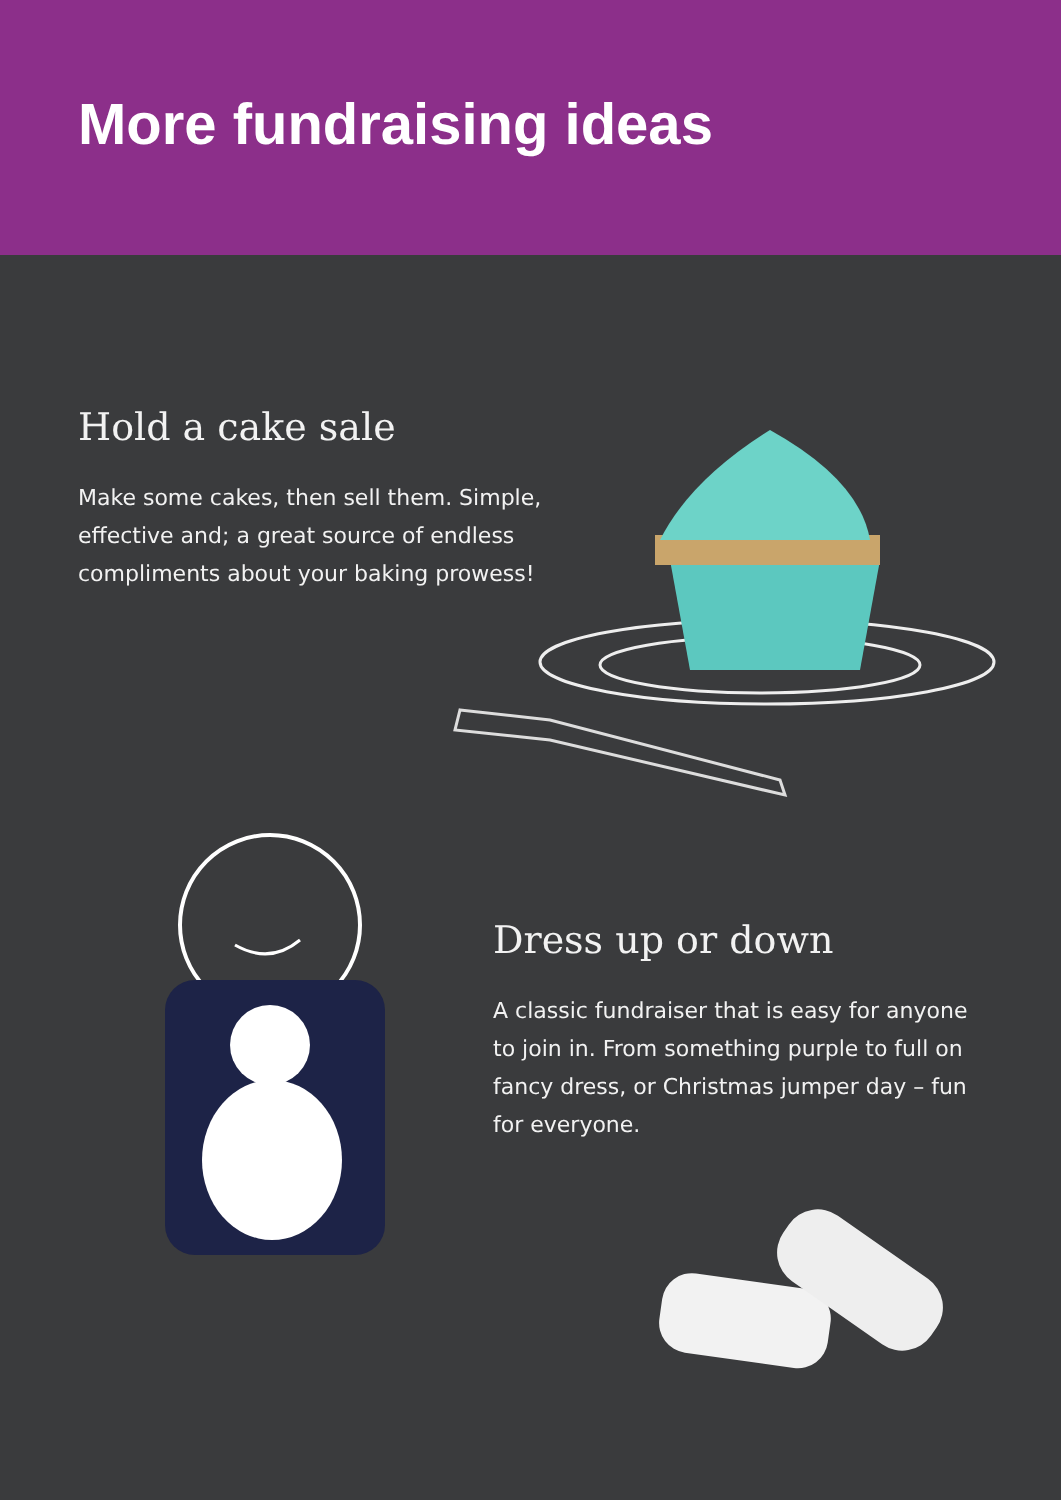More fundraising ideas
Hold a cake sale
Make some cakes, then sell them. Simple, effective and; a great source of endless compliments about your baking prowess!
Dress up or down
A classic fundraiser that is easy for anyone to join in. From something purple to full on fancy dress, or Christmas jumper day – fun for everyone.